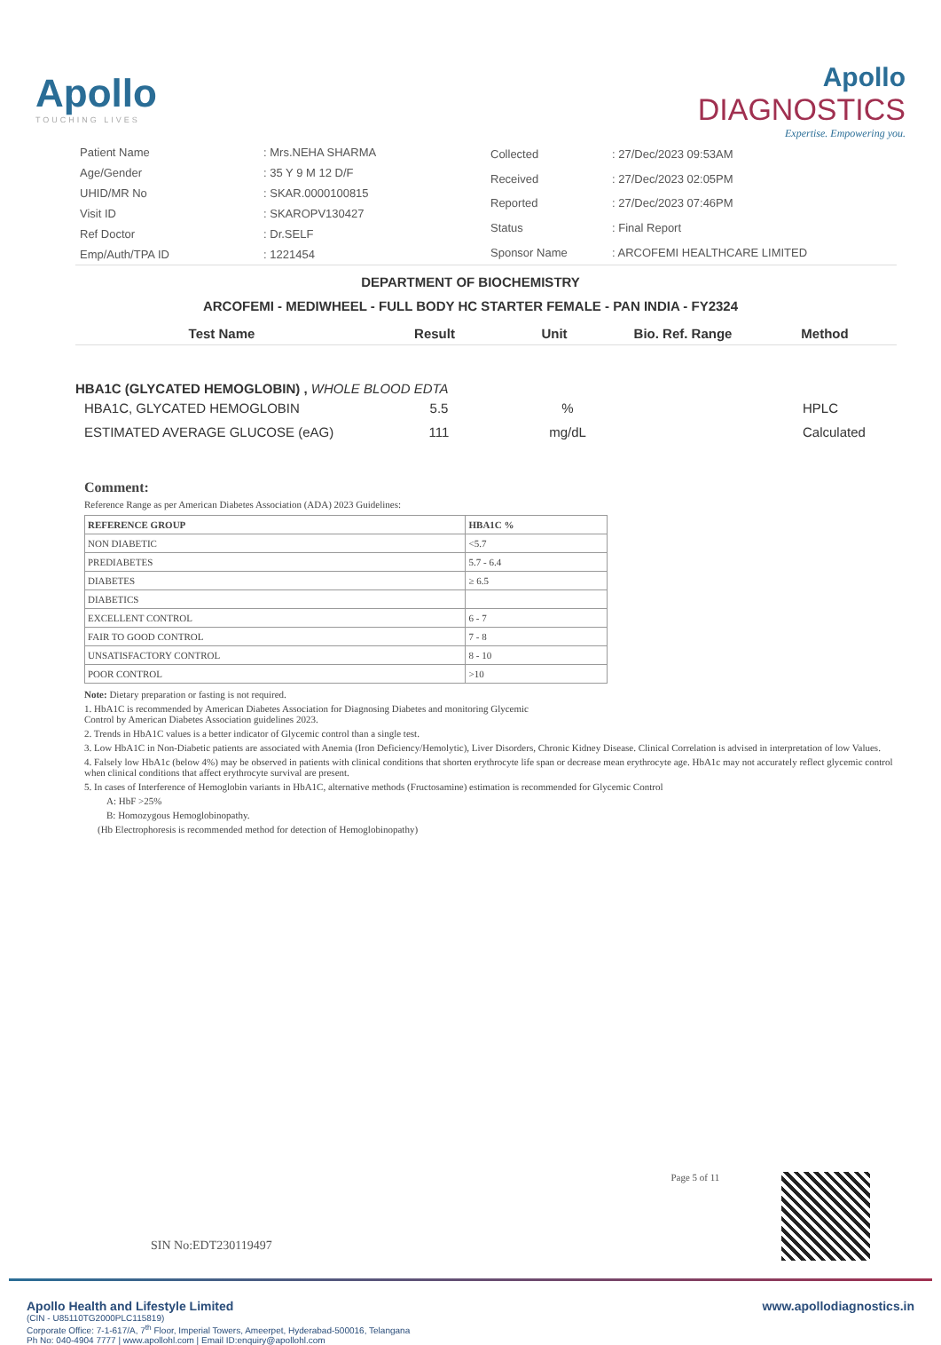Apollo
TOUCHING LIVES
Apollo
DIAGNOSTICS
Expertise. Empowering you.
| Patient Name | : Mrs.NEHA SHARMA |
| Age/Gender | : 35 Y 9 M 12 D/F |
| UHID/MR No | : SKAR.0000100815 |
| Visit ID | : SKAROPV130427 |
| Ref Doctor | : Dr.SELF |
| Emp/Auth/TPA ID | : 1221454 |
| Collected | : 27/Dec/2023 09:53AM |
| Received | : 27/Dec/2023 02:05PM |
| Reported | : 27/Dec/2023 07:46PM |
| Status | : Final Report |
| Sponsor Name | : ARCOFEMI HEALTHCARE LIMITED |
DEPARTMENT OF BIOCHEMISTRY
ARCOFEMI - MEDIWHEEL - FULL BODY HC STARTER FEMALE - PAN INDIA - FY2324
Test Name Result Unit Bio. Ref. Range Method
HBA1C (GLYCATED HEMOGLOBIN) , WHOLE BLOOD EDTA
| HBA1C, GLYCATED HEMOGLOBIN | 5.5 | % | | HPLC |
| ESTIMATED AVERAGE GLUCOSE (eAG) | 111 | mg/dL | | Calculated |
Comment:
Reference Range as per American Diabetes Association (ADA) 2023 Guidelines:
| REFERENCE GROUP | HBA1C % |
| --- | --- |
| NON DIABETIC | <5.7 |
| PREDIABETES | 5.7 - 6.4 |
| DIABETES | ≥ 6.5 |
| DIABETICS | |
| EXCELLENT CONTROL | 6 - 7 |
| FAIR TO GOOD CONTROL | 7 - 8 |
| UNSATISFACTORY CONTROL | 8 - 10 |
| POOR CONTROL | >10 |
Note: Dietary preparation or fasting is not required.
1. HbA1C is recommended by American Diabetes Association for Diagnosing Diabetes and monitoring Glycemic
Control by American Diabetes Association guidelines 2023.
2. Trends in HbA1C values is a better indicator of Glycemic control than a single test.
3. Low HbA1C in Non-Diabetic patients are associated with Anemia (Iron Deficiency/Hemolytic), Liver Disorders, Chronic Kidney Disease. Clinical Correlation is advised in interpretation of low Values.
4. Falsely low HbA1c (below 4%) may be observed in patients with clinical conditions that shorten erythrocyte life span or decrease mean erythrocyte age. HbA1c may not accurately reflect glycemic control when clinical conditions that affect erythrocyte survival are present.
5. In cases of Interference of Hemoglobin variants in HbA1C, alternative methods (Fructosamine) estimation is recommended for Glycemic Control
A: HbF >25%
B: Homozygous Hemoglobinopathy.
(Hb Electrophoresis is recommended method for detection of Hemoglobinopathy)
SIN No:EDT230119497 Page 5 of 11
Apollo Health and Lifestyle Limited
(CIN - U85110TG2000PLC115819)
Corporate Office: 7-1-617/A, 7<sup>th</sup> Floor, Imperial Towers, Ameerpet, Hyderabad-500016, Telangana
Ph No: 040-4904 7777 | www.apollohl.com | Email ID:enquiry@apollohl.com
www.apollodiagnostics.in